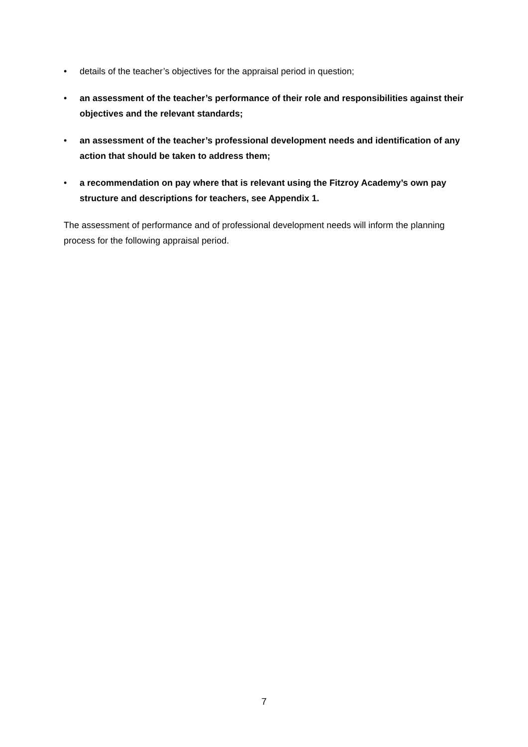• details of the teacher’s objectives for the appraisal period in question;
• an assessment of the teacher’s performance of their role and responsibilities against their objectives and the relevant standards;
• an assessment of the teacher’s professional development needs and identification of any action that should be taken to address them;
• a recommendation on pay where that is relevant using the Fitzroy Academy’s own pay structure and descriptions for teachers, see Appendix 1.
The assessment of performance and of professional development needs will inform the planning process for the following appraisal period.
7